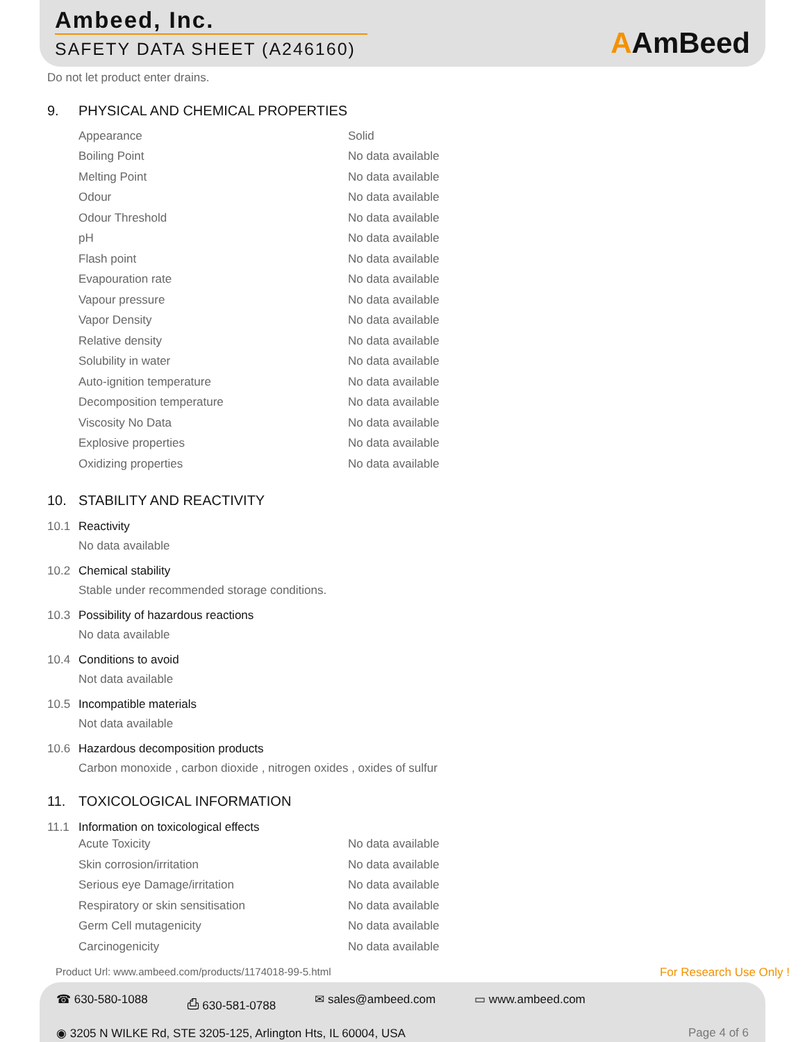Ambeed, Inc.
SAFETY DATA SHEET (A246160)
AAmBeed
Do not let product enter drains.
9. PHYSICAL AND CHEMICAL PROPERTIES
| Appearance | Solid |
| Boiling Point | No data available |
| Melting Point | No data available |
| Odour | No data available |
| Odour Threshold | No data available |
| pH | No data available |
| Flash point | No data available |
| Evapouration rate | No data available |
| Vapour pressure | No data available |
| Vapor Density | No data available |
| Relative density | No data available |
| Solubility in water | No data available |
| Auto-ignition temperature | No data available |
| Decomposition temperature | No data available |
| Viscosity No Data | No data available |
| Explosive properties | No data available |
| Oxidizing properties | No data available |
10. STABILITY AND REACTIVITY
10.1 Reactivity
No data available
10.2 Chemical stability
Stable under recommended storage conditions.
10.3 Possibility of hazardous reactions
No data available
10.4 Conditions to avoid
Not data available
10.5 Incompatible materials
Not data available
10.6 Hazardous decomposition products
Carbon monoxide , carbon dioxide , nitrogen oxides , oxides of sulfur
11. TOXICOLOGICAL INFORMATION
11.1 Information on toxicological effects
| Acute Toxicity | No data available |
| Skin corrosion/irritation | No data available |
| Serious eye Damage/irritation | No data available |
| Respiratory or skin sensitisation | No data available |
| Germ Cell mutagenicity | No data available |
| Carcinogenicity | No data available |
Product Url: www.ambeed.com/products/1174018-99-5.html For Research Use Only !
☎ 630-580-1088 ⎙ 630-581-0788 ✉ sales@ambeed.com ▭ www.ambeed.com
◉ 3205 N WILKE Rd, STE 3205-125, Arlington Hts, IL 60004, USA Page 4 of 6